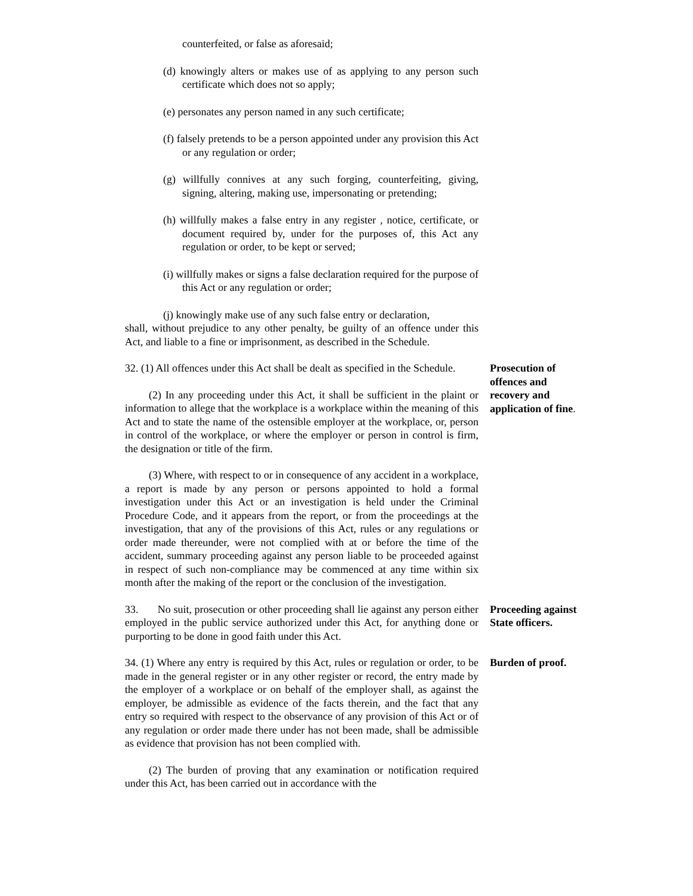counterfeited, or false as aforesaid;
(d) knowingly alters or makes use of as applying to any person such certificate which does not so apply;
(e) personates any person named in any such certificate;
(f) falsely pretends to be a person appointed under any provision this Act or any regulation or order;
(g) willfully connives at any such forging, counterfeiting, giving, signing, altering, making use, impersonating or pretending;
(h) willfully makes a false entry in any register , notice, certificate, or document required by, under for the purposes of, this Act any regulation or order, to be kept or served;
(i) willfully makes or signs a false declaration required for the purpose of this Act or any regulation or order;
(j) knowingly make use of any such false entry or declaration,
shall, without prejudice to any other penalty, be guilty of an offence under this Act, and liable to a fine or imprisonment, as described in the Schedule.
32. (1) All offences under this Act shall be dealt as specified in the Schedule.
(2) In any proceeding under this Act, it shall be sufficient in the plaint or information to allege that the workplace is a workplace within the meaning of this Act and to state the name of the ostensible employer at the workplace, or, person in control of the workplace, or where the employer or person in control is firm, the designation or title of the firm.
(3) Where, with respect to or in consequence of any accident in a workplace, a report is made by any person or persons appointed to hold a formal investigation under this Act or an investigation is held under the Criminal Procedure Code, and it appears from the report, or from the proceedings at the investigation, that any of the provisions of this Act, rules or any regulations or order made thereunder, were not complied with at or before the time of the accident, summary proceeding against any person liable to be proceeded against in respect of such non-compliance may be commenced at any time within six month after the making of the report or the conclusion of the investigation.
Prosecution of offences and recovery and application of fine.
33. No suit, prosecution or other proceeding shall lie against any person either employed in the public service authorized under this Act, for anything done or purporting to be done in good faith under this Act.
Proceeding against State officers.
34. (1) Where any entry is required by this Act, rules or regulation or order, to be made in the general register or in any other register or record, the entry made by the employer of a workplace or on behalf of the employer shall, as against the employer, be admissible as evidence of the facts therein, and the fact that any entry so required with respect to the observance of any provision of this Act or of any regulation or order made there under has not been made, shall be admissible as evidence that provision has not been complied with.
(2) The burden of proving that any examination or notification required under this Act, has been carried out in accordance with the
Burden of proof.